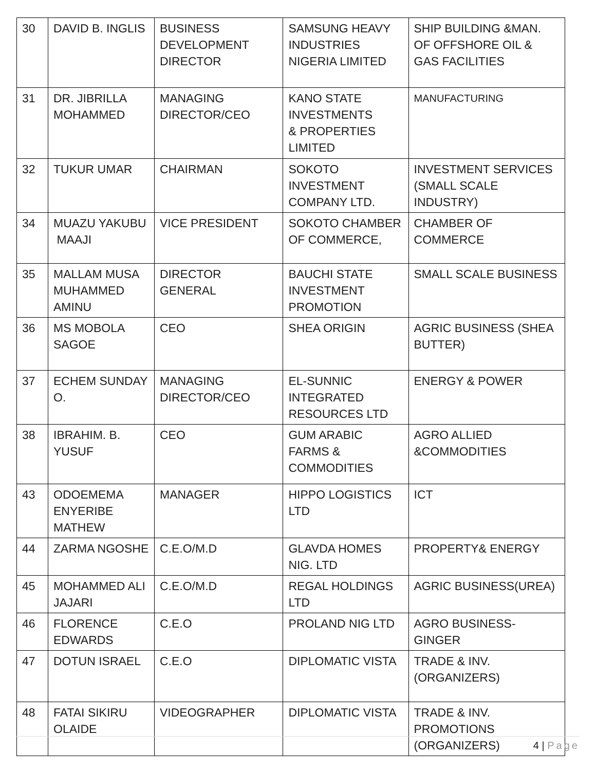| 30 | DAVID B. INGLIS | BUSINESS DEVELOPMENT DIRECTOR | SAMSUNG HEAVY INDUSTRIES NIGERIA LIMITED | SHIP BUILDING &MAN. OF OFFSHORE OIL & GAS FACILITIES |
| 31 | DR. JIBRILLA MOHAMMED | MANAGING DIRECTOR/CEO | KANO STATE INVESTMENTS & PROPERTIES LIMITED | MANUFACTURING |
| 32 | TUKUR UMAR | CHAIRMAN | SOKOTO INVESTMENT COMPANY LTD. | INVESTMENT SERVICES (SMALL SCALE INDUSTRY) |
| 34 | MUAZU YAKUBU MAAJI | VICE PRESIDENT | SOKOTO CHAMBER OF COMMERCE, | CHAMBER OF COMMERCE |
| 35 | MALLAM MUSA MUHAMMED AMINU | DIRECTOR GENERAL | BAUCHI STATE INVESTMENT PROMOTION | SMALL SCALE BUSINESS |
| 36 | MS MOBOLA SAGOE | CEO | SHEA ORIGIN | AGRIC BUSINESS (SHEA BUTTER) |
| 37 | ECHEM SUNDAY O. | MANAGING DIRECTOR/CEO | EL-SUNNIC INTEGRATED RESOURCES LTD | ENERGY & POWER |
| 38 | IBRAHIM. B. YUSUF | CEO | GUM ARABIC FARMS & COMMODITIES | AGRO ALLIED &COMMODITIES |
| 43 | ODOEMEMA ENYERIBE MATHEW | MANAGER | HIPPO LOGISTICS LTD | ICT |
| 44 | ZARMA NGOSHE | C.E.O/M.D | GLAVDA HOMES NIG. LTD | PROPERTY& ENERGY |
| 45 | MOHAMMED ALI JAJARI | C.E.O/M.D | REGAL HOLDINGS LTD | AGRIC BUSINESS(UREA) |
| 46 | FLORENCE EDWARDS | C.E.O | PROLAND NIG LTD | AGRO BUSINESS-GINGER |
| 47 | DOTUN ISRAEL | C.E.O | DIPLOMATIC VISTA | TRADE & INV. (ORGANIZERS) |
| 48 | FATAI SIKIRU OLAIDE | VIDEOGRAPHER | DIPLOMATIC VISTA | TRADE & INV. PROMOTIONS (ORGANIZERS) |
4 | Page